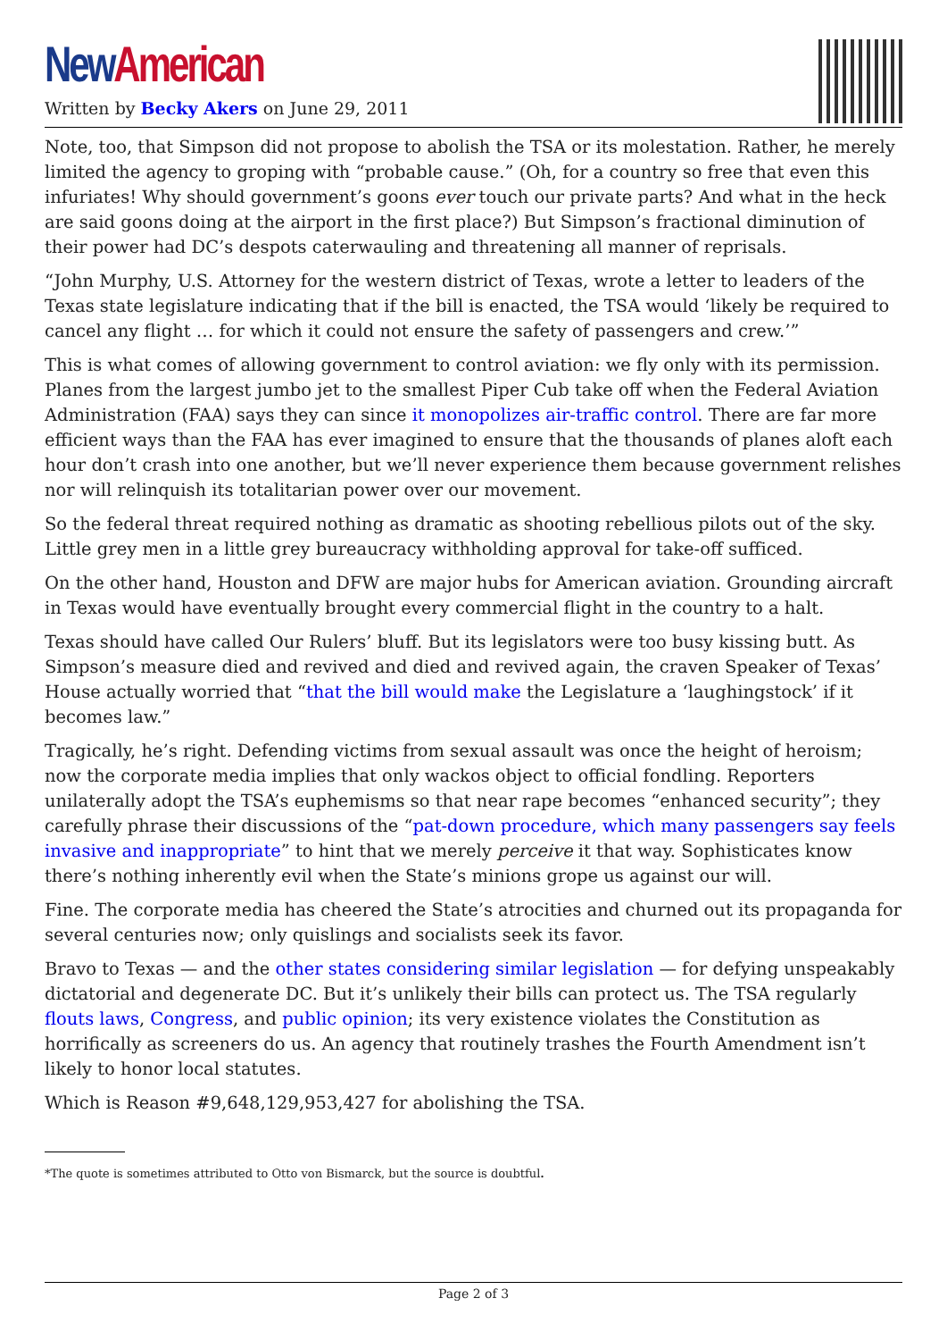New American
Written by Becky Akers on June 29, 2011
Note, too, that Simpson did not propose to abolish the TSA or its molestation. Rather, he merely limited the agency to groping with “probable cause.” (Oh, for a country so free that even this infuriates! Why should government’s goons ever touch our private parts? And what in the heck are said goons doing at the airport in the first place?) But Simpson’s fractional diminution of their power had DC’s despots caterwauling and threatening all manner of reprisals.
“John Murphy, U.S. Attorney for the western district of Texas, wrote a letter to leaders of the Texas state legislature indicating that if the bill is enacted, the TSA would ‘likely be required to cancel any flight … for which it could not ensure the safety of passengers and crew.’”
This is what comes of allowing government to control aviation: we fly only with its permission. Planes from the largest jumbo jet to the smallest Piper Cub take off when the Federal Aviation Administration (FAA) says they can since it monopolizes air-traffic control. There are far more efficient ways than the FAA has ever imagined to ensure that the thousands of planes aloft each hour don’t crash into one another, but we’ll never experience them because government relishes nor will relinquish its totalitarian power over our movement.
So the federal threat required nothing as dramatic as shooting rebellious pilots out of the sky. Little grey men in a little grey bureaucracy withholding approval for take-off sufficed.
On the other hand, Houston and DFW are major hubs for American aviation. Grounding aircraft in Texas would have eventually brought every commercial flight in the country to a halt.
Texas should have called Our Rulers’ bluff. But its legislators were too busy kissing butt. As Simpson’s measure died and revived and died and revived again, the craven Speaker of Texas’ House actually worried that “that the bill would make the Legislature a ‘laughingstock’ if it becomes law.”
Tragically, he’s right. Defending victims from sexual assault was once the height of heroism; now the corporate media implies that only wackos object to official fondling. Reporters unilaterally adopt the TSA’s euphemisms so that near rape becomes “enhanced security”; they carefully phrase their discussions of the “pat-down procedure, which many passengers say feels invasive and inappropriate” to hint that we merely perceive it that way. Sophisticates know there’s nothing inherently evil when the State’s minions grope us against our will.
Fine. The corporate media has cheered the State’s atrocities and churned out its propaganda for several centuries now; only quislings and socialists seek its favor.
Bravo to Texas — and the other states considering similar legislation — for defying unspeakably dictatorial and degenerate DC. But it’s unlikely their bills can protect us. The TSA regularly flouts laws, Congress, and public opinion; its very existence violates the Constitution as horrifically as screeners do us. An agency that routinely trashes the Fourth Amendment isn’t likely to honor local statutes.
Which is Reason #9,648,129,953,427 for abolishing the TSA.
*The quote is sometimes attributed to Otto von Bismarck, but the source is doubtful.
Page 2 of 3